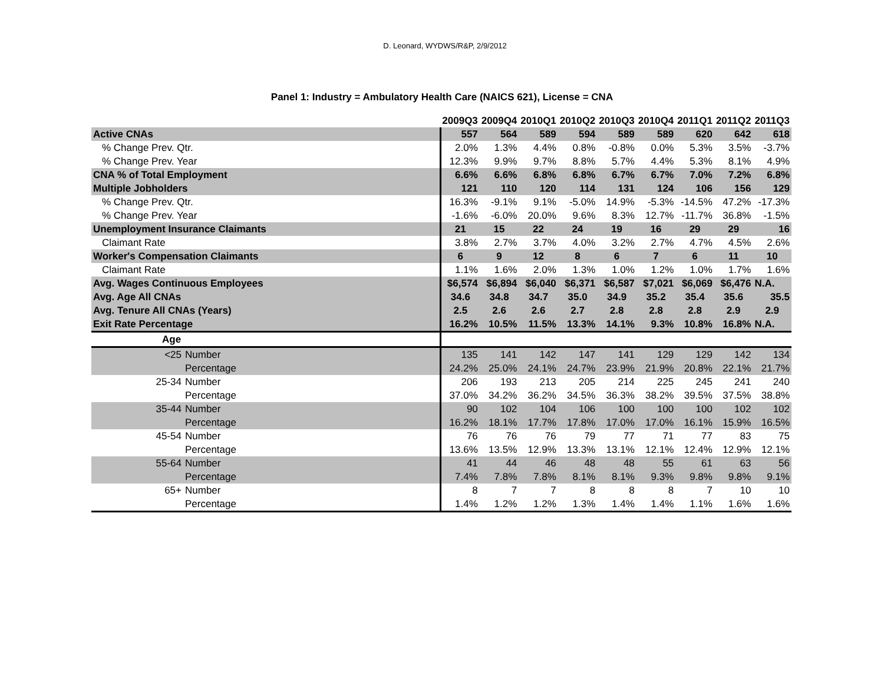D. Leonard, WYDWS/R&P, 2/9/2012
Panel 1: Industry = Ambulatory Health Care (NAICS 621), License = CNA
| | 2009Q3 | 2009Q4 | 2010Q1 | 2010Q2 | 2010Q3 | 2010Q4 | 2011Q1 | 2011Q2 | 2011Q3 |
| --- | --- | --- | --- | --- | --- | --- | --- | --- | --- |
| Active CNAs | 557 | 564 | 589 | 594 | 589 | 589 | 620 | 642 | 618 |
| % Change Prev. Qtr. | 2.0% | 1.3% | 4.4% | 0.8% | -0.8% | 0.0% | 5.3% | 3.5% | -3.7% |
| % Change Prev. Year | 12.3% | 9.9% | 9.7% | 8.8% | 5.7% | 4.4% | 5.3% | 8.1% | 4.9% |
| CNA % of Total Employment | 6.6% | 6.6% | 6.8% | 6.8% | 6.7% | 6.7% | 7.0% | 7.2% | 6.8% |
| Multiple Jobholders | 121 | 110 | 120 | 114 | 131 | 124 | 106 | 156 | 129 |
| % Change Prev. Qtr. | 16.3% | -9.1% | 9.1% | -5.0% | 14.9% | -5.3% | -14.5% | 47.2% | -17.3% |
| % Change Prev. Year | -1.6% | -6.0% | 20.0% | 9.6% | 8.3% | 12.7% | -11.7% | 36.8% | -1.5% |
| Unemployment Insurance Claimants | 21 | 15 | 22 | 24 | 19 | 16 | 29 | 29 | 16 |
| Claimant Rate | 3.8% | 2.7% | 3.7% | 4.0% | 3.2% | 2.7% | 4.7% | 4.5% | 2.6% |
| Worker's Compensation Claimants | 6 | 9 | 12 | 8 | 6 | 7 | 6 | 11 | 10 |
| Claimant Rate | 1.1% | 1.6% | 2.0% | 1.3% | 1.0% | 1.2% | 1.0% | 1.7% | 1.6% |
| Avg. Wages Continuous Employees | $6,574 | $6,894 | $6,040 | $6,371 | $6,587 | $7,021 | $6,069 | $6,476 | N.A. |
| Avg. Age All CNAs | 34.6 | 34.8 | 34.7 | 35.0 | 34.9 | 35.2 | 35.4 | 35.6 | 35.5 |
| Avg. Tenure All CNAs (Years) | 2.5 | 2.6 | 2.6 | 2.7 | 2.8 | 2.8 | 2.8 | 2.9 | 2.9 |
| Exit Rate Percentage | 16.2% | 10.5% | 11.5% | 13.3% | 14.1% | 9.3% | 10.8% | 16.8% | N.A. |
| Age | | | | | | | | | |
| <25 Number | 135 | 141 | 142 | 147 | 141 | 129 | 129 | 142 | 134 |
| Percentage | 24.2% | 25.0% | 24.1% | 24.7% | 23.9% | 21.9% | 20.8% | 22.1% | 21.7% |
| 25-34 Number | 206 | 193 | 213 | 205 | 214 | 225 | 245 | 241 | 240 |
| Percentage | 37.0% | 34.2% | 36.2% | 34.5% | 36.3% | 38.2% | 39.5% | 37.5% | 38.8% |
| 35-44 Number | 90 | 102 | 104 | 106 | 100 | 100 | 100 | 102 | 102 |
| Percentage | 16.2% | 18.1% | 17.7% | 17.8% | 17.0% | 17.0% | 16.1% | 15.9% | 16.5% |
| 45-54 Number | 76 | 76 | 76 | 79 | 77 | 71 | 77 | 83 | 75 |
| Percentage | 13.6% | 13.5% | 12.9% | 13.3% | 13.1% | 12.1% | 12.4% | 12.9% | 12.1% |
| 55-64 Number | 41 | 44 | 46 | 48 | 48 | 55 | 61 | 63 | 56 |
| Percentage | 7.4% | 7.8% | 7.8% | 8.1% | 8.1% | 9.3% | 9.8% | 9.8% | 9.1% |
| 65+ Number | 8 | 7 | 7 | 8 | 8 | 8 | 7 | 10 | 10 |
| Percentage | 1.4% | 1.2% | 1.2% | 1.3% | 1.4% | 1.4% | 1.1% | 1.6% | 1.6% |